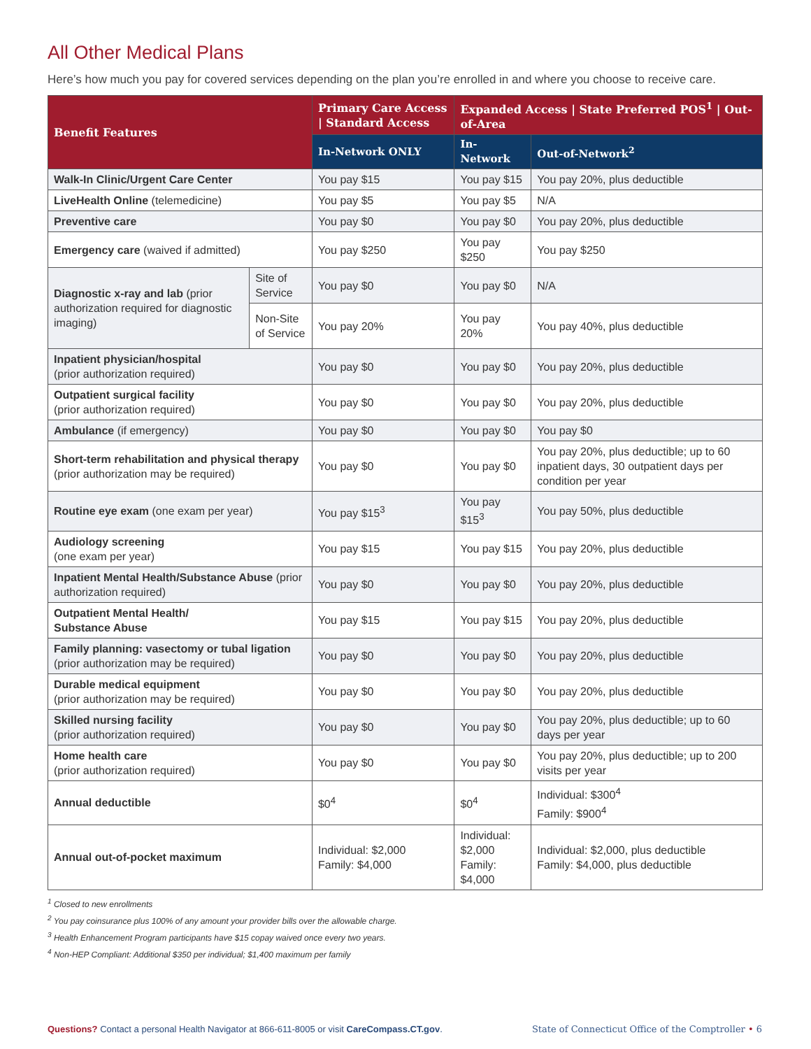All Other Medical Plans
Here’s how much you pay for covered services depending on the plan you’re enrolled in and where you choose to receive care.
| Benefit Features | | Primary Care Access / Standard Access | Expanded Access / State Preferred POS<sup>1</sup> / Out-of-Area | |
| --- | --- | --- | --- | --- |
| | | In-Network ONLY | In-Network | Out-of-Network<sup>2</sup> |
| Walk-In Clinic/Urgent Care Center | | You pay $15 | You pay $15 | You pay 20%, plus deductible |
| LiveHealth Online (telemedicine) | | You pay $5 | You pay $5 | N/A |
| Preventive care | | You pay $0 | You pay $0 | You pay 20%, plus deductible |
| Emergency care (waived if admitted) | | You pay $250 | You pay $250 | You pay $250 |
| Diagnostic x-ray and lab (prior authorization required for diagnostic imaging) | Site of Service | You pay $0 | You pay $0 | N/A |
| | Non-Site of Service | You pay 20% | You pay 20% | You pay 40%, plus deductible |
| Inpatient physician/hospital (prior authorization required) | | You pay $0 | You pay $0 | You pay 20%, plus deductible |
| Outpatient surgical facility (prior authorization required) | | You pay $0 | You pay $0 | You pay 20%, plus deductible |
| Ambulance (if emergency) | | You pay $0 | You pay $0 | You pay $0 |
| Short-term rehabilitation and physical therapy (prior authorization may be required) | | You pay $0 | You pay $0 | You pay 20%, plus deductible; up to 60 inpatient days, 30 outpatient days per condition per year |
| Routine eye exam (one exam per year) | | You pay $15<sup>3</sup> | You pay $15<sup>3</sup> | You pay 50%, plus deductible |
| Audiology screening (one exam per year) | | You pay $15 | You pay $15 | You pay 20%, plus deductible |
| Inpatient Mental Health/Substance Abuse (prior authorization required) | | You pay $0 | You pay $0 | You pay 20%, plus deductible |
| Outpatient Mental Health/ Substance Abuse | | You pay $15 | You pay $15 | You pay 20%, plus deductible |
| Family planning: vasectomy or tubal ligation (prior authorization may be required) | | You pay $0 | You pay $0 | You pay 20%, plus deductible |
| Durable medical equipment (prior authorization may be required) | | You pay $0 | You pay $0 | You pay 20%, plus deductible |
| Skilled nursing facility (prior authorization required) | | You pay $0 | You pay $0 | You pay 20%, plus deductible; up to 60 days per year |
| Home health care (prior authorization required) | | You pay $0 | You pay $0 | You pay 20%, plus deductible; up to 200 visits per year |
| Annual deductible | | $0<sup>4</sup> | $0<sup>4</sup> | Individual: $300<sup>4</sup> Family: $900<sup>4</sup> |
| Annual out-of-pocket maximum | | Individual: $2,000 Family: $4,000 | Individual: $2,000 Family: $4,000 | Individual: $2,000, plus deductible Family: $4,000, plus deductible |
<sup>1</sup> Closed to new enrollments
<sup>2</sup> You pay coinsurance plus 100% of any amount your provider bills over the allowable charge.
<sup>3</sup> Health Enhancement Program participants have $15 copay waived once every two years.
<sup>4</sup> Non-HEP Compliant: Additional $350 per individual; $1,400 maximum per family
Questions? Contact a personal Health Navigator at 866-611-8005 or visit CareCompass.CT.gov. State of Connecticut Office of the Comptroller • 6